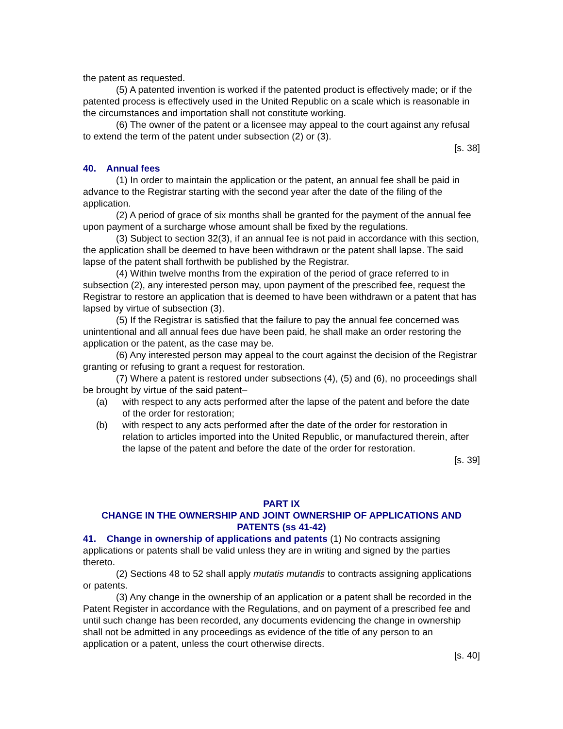the patent as requested.
(5) A patented invention is worked if the patented product is effectively made; or if the patented process is effectively used in the United Republic on a scale which is reasonable in the circumstances and importation shall not constitute working.
(6) The owner of the patent or a licensee may appeal to the court against any refusal to extend the term of the patent under subsection (2) or (3).
[s. 38]
40. Annual fees
(1) In order to maintain the application or the patent, an annual fee shall be paid in advance to the Registrar starting with the second year after the date of the filing of the application.
(2) A period of grace of six months shall be granted for the payment of the annual fee upon payment of a surcharge whose amount shall be fixed by the regulations.
(3) Subject to section 32(3), if an annual fee is not paid in accordance with this section, the application shall be deemed to have been withdrawn or the patent shall lapse. The said lapse of the patent shall forthwith be published by the Registrar.
(4) Within twelve months from the expiration of the period of grace referred to in subsection (2), any interested person may, upon payment of the prescribed fee, request the Registrar to restore an application that is deemed to have been withdrawn or a patent that has lapsed by virtue of subsection (3).
(5) If the Registrar is satisfied that the failure to pay the annual fee concerned was unintentional and all annual fees due have been paid, he shall make an order restoring the application or the patent, as the case may be.
(6) Any interested person may appeal to the court against the decision of the Registrar granting or refusing to grant a request for restoration.
(7) Where a patent is restored under subsections (4), (5) and (6), no proceedings shall be brought by virtue of the said patent–
(a) with respect to any acts performed after the lapse of the patent and before the date of the order for restoration;
(b) with respect to any acts performed after the date of the order for restoration in relation to articles imported into the United Republic, or manufactured therein, after the lapse of the patent and before the date of the order for restoration.
[s. 39]
PART IX
CHANGE IN THE OWNERSHIP AND JOINT OWNERSHIP OF APPLICATIONS AND PATENTS (ss 41-42)
41. Change in ownership of applications and patents (1) No contracts assigning applications or patents shall be valid unless they are in writing and signed by the parties thereto.
(2) Sections 48 to 52 shall apply mutatis mutandis to contracts assigning applications or patents.
(3) Any change in the ownership of an application or a patent shall be recorded in the Patent Register in accordance with the Regulations, and on payment of a prescribed fee and until such change has been recorded, any documents evidencing the change in ownership shall not be admitted in any proceedings as evidence of the title of any person to an application or a patent, unless the court otherwise directs.
[s. 40]